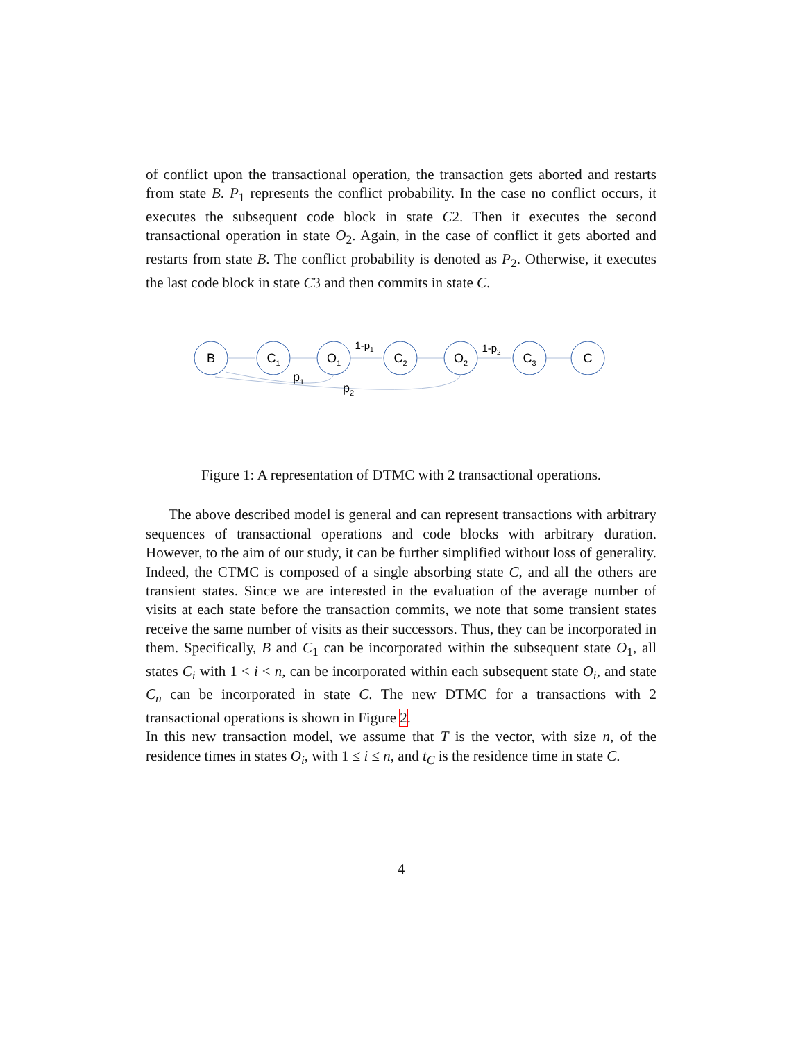of conflict upon the transactional operation, the transaction gets aborted and restarts from state B. P<sub>1</sub> represents the conflict probability. In the case no conflict occurs, it executes the subsequent code block in state C2. Then it executes the second transactional operation in state O<sub>2</sub>. Again, in the case of conflict it gets aborted and restarts from state B. The conflict probability is denoted as P<sub>2</sub>. Otherwise, it executes the last code block in state C3 and then commits in state C.
B
C1
O1
C2
O2
C3
C
1-p1
1-p2
p1
p2
Figure 1: A representation of DTMC with 2 transactional operations.
The above described model is general and can represent transactions with arbitrary sequences of transactional operations and code blocks with arbitrary duration. However, to the aim of our study, it can be further simplified without loss of generality. Indeed, the CTMC is composed of a single absorbing state C, and all the others are transient states. Since we are interested in the evaluation of the average number of visits at each state before the transaction commits, we note that some transient states receive the same number of visits as their successors. Thus, they can be incorporated in them. Specifically, B and C<sub>1</sub> can be incorporated within the subsequent state O<sub>1</sub>, all states C<sub>i</sub> with 1 < i < n, can be incorporated within each subsequent state O<sub>i</sub>, and state C<sub>n</sub> can be incorporated in state C. The new DTMC for a transactions with 2 transactional operations is shown in Figure 2.
In this new transaction model, we assume that T is the vector, with size n, of the residence times in states O<sub>i</sub>, with 1 ≤ i ≤ n, and t<sub>C</sub> is the residence time in state C.
4